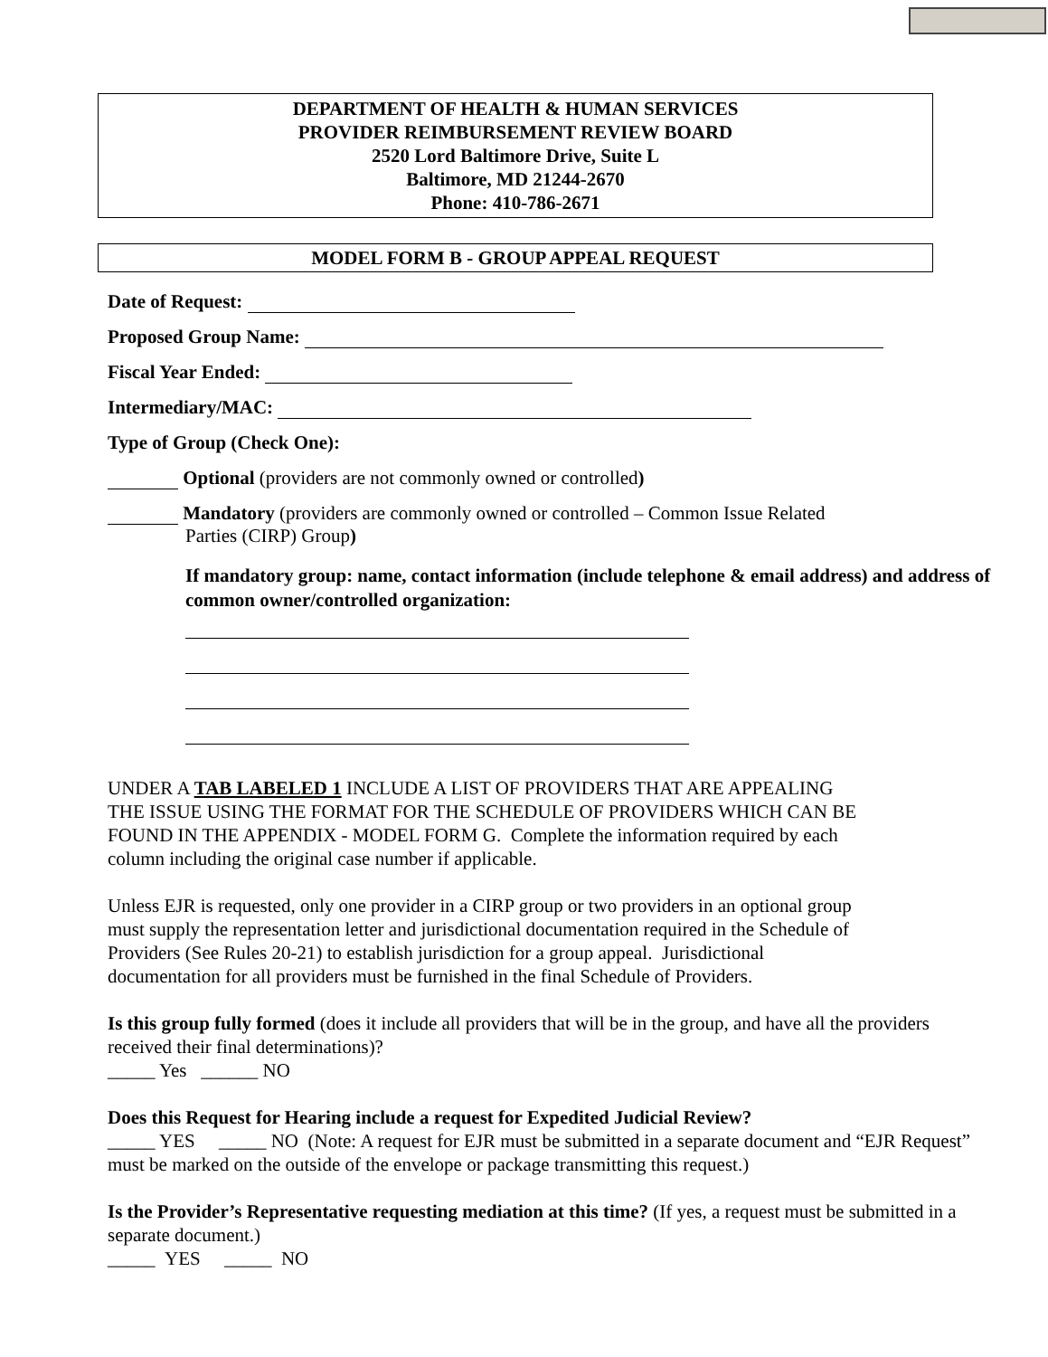DEPARTMENT OF HEALTH & HUMAN SERVICES
PROVIDER REIMBURSEMENT REVIEW BOARD
2520 Lord Baltimore Drive, Suite L
Baltimore, MD 21244-2670
Phone: 410-786-2671
MODEL FORM B - GROUP APPEAL REQUEST
Date of Request:
Proposed Group Name:
Fiscal Year Ended:
Intermediary/MAC:
Type of Group (Check One):
Optional (providers are not commonly owned or controlled)
Mandatory (providers are commonly owned or controlled – Common Issue Related
Parties (CIRP) Group)
If mandatory group: name, contact information (include telephone & email address) and address of common owner/controlled organization:
UNDER A TAB LABELED 1 INCLUDE A LIST OF PROVIDERS THAT ARE APPEALING
THE ISSUE USING THE FORMAT FOR THE SCHEDULE OF PROVIDERS WHICH CAN BE
FOUND IN THE APPENDIX - MODEL FORM G. Complete the information required by each
column including the original case number if applicable.
Unless EJR is requested, only one provider in a CIRP group or two providers in an optional group
must supply the representation letter and jurisdictional documentation required in the Schedule of
Providers (See Rules 20-21) to establish jurisdiction for a group appeal. Jurisdictional
documentation for all providers must be furnished in the final Schedule of Providers.
Is this group fully formed (does it include all providers that will be in the group, and have all the providers received their final determinations)?
_____ Yes ______ NO
Does this Request for Hearing include a request for Expedited Judicial Review?
_____ YES _____ NO (Note: A request for EJR must be submitted in a separate document and “EJR Request” must be marked on the outside of the envelope or package transmitting this request.)
Is the Provider’s Representative requesting mediation at this time? (If yes, a request must be submitted in a separate document.)
_____ YES _____ NO